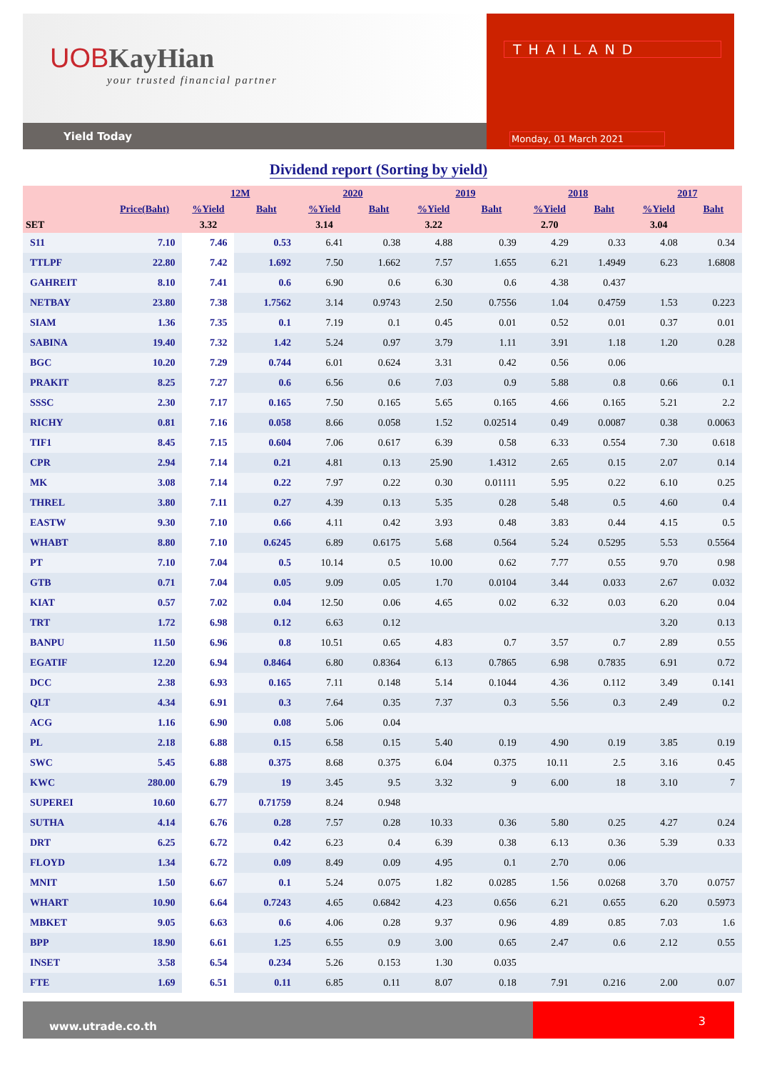UOB KayHian
your trusted financial partner
Yield Today
THAILAND
Monday, 01 March 2021
Dividend report (Sorting by yield)
| | | 12M | | 2020 | | 2019 | | 2018 | | 2017 | |
| --- | --- | --- | --- | --- | --- | --- | --- | --- | --- | --- | --- |
| | Price(Baht) | %Yield | Baht | %Yield | Baht | %Yield | Baht | %Yield | Baht | %Yield | Baht |
| SET | | 3.32 | | 3.14 | | 3.22 | | 2.70 | | 3.04 | |
| S11 | 7.10 | 7.46 | 0.53 | 6.41 | 0.38 | 4.88 | 0.39 | 4.29 | 0.33 | 4.08 | 0.34 |
| TTLPF | 22.80 | 7.42 | 1.692 | 7.50 | 1.662 | 7.57 | 1.655 | 6.21 | 1.4949 | 6.23 | 1.6808 |
| GAHREIT | 8.10 | 7.41 | 0.6 | 6.90 | 0.6 | 6.30 | 0.6 | 4.38 | 0.437 | | |
| NETBAY | 23.80 | 7.38 | 1.7562 | 3.14 | 0.9743 | 2.50 | 0.7556 | 1.04 | 0.4759 | 1.53 | 0.223 |
| SIAM | 1.36 | 7.35 | 0.1 | 7.19 | 0.1 | 0.45 | 0.01 | 0.52 | 0.01 | 0.37 | 0.01 |
| SABINA | 19.40 | 7.32 | 1.42 | 5.24 | 0.97 | 3.79 | 1.11 | 3.91 | 1.18 | 1.20 | 0.28 |
| BGC | 10.20 | 7.29 | 0.744 | 6.01 | 0.624 | 3.31 | 0.42 | 0.56 | 0.06 | | |
| PRAKIT | 8.25 | 7.27 | 0.6 | 6.56 | 0.6 | 7.03 | 0.9 | 5.88 | 0.8 | 0.66 | 0.1 |
| SSSC | 2.30 | 7.17 | 0.165 | 7.50 | 0.165 | 5.65 | 0.165 | 4.66 | 0.165 | 5.21 | 2.2 |
| RICHY | 0.81 | 7.16 | 0.058 | 8.66 | 0.058 | 1.52 | 0.02514 | 0.49 | 0.0087 | 0.38 | 0.0063 |
| TIF1 | 8.45 | 7.15 | 0.604 | 7.06 | 0.617 | 6.39 | 0.58 | 6.33 | 0.554 | 7.30 | 0.618 |
| CPR | 2.94 | 7.14 | 0.21 | 4.81 | 0.13 | 25.90 | 1.4312 | 2.65 | 0.15 | 2.07 | 0.14 |
| MK | 3.08 | 7.14 | 0.22 | 7.97 | 0.22 | 0.30 | 0.01111 | 5.95 | 0.22 | 6.10 | 0.25 |
| THREL | 3.80 | 7.11 | 0.27 | 4.39 | 0.13 | 5.35 | 0.28 | 5.48 | 0.5 | 4.60 | 0.4 |
| EASTW | 9.30 | 7.10 | 0.66 | 4.11 | 0.42 | 3.93 | 0.48 | 3.83 | 0.44 | 4.15 | 0.5 |
| WHABT | 8.80 | 7.10 | 0.6245 | 6.89 | 0.6175 | 5.68 | 0.564 | 5.24 | 0.5295 | 5.53 | 0.5564 |
| PT | 7.10 | 7.04 | 0.5 | 10.14 | 0.5 | 10.00 | 0.62 | 7.77 | 0.55 | 9.70 | 0.98 |
| GTB | 0.71 | 7.04 | 0.05 | 9.09 | 0.05 | 1.70 | 0.0104 | 3.44 | 0.033 | 2.67 | 0.032 |
| KIAT | 0.57 | 7.02 | 0.04 | 12.50 | 0.06 | 4.65 | 0.02 | 6.32 | 0.03 | 6.20 | 0.04 |
| TRT | 1.72 | 6.98 | 0.12 | 6.63 | 0.12 | | | | | 3.20 | 0.13 |
| BANPU | 11.50 | 6.96 | 0.8 | 10.51 | 0.65 | 4.83 | 0.7 | 3.57 | 0.7 | 2.89 | 0.55 |
| EGATIF | 12.20 | 6.94 | 0.8464 | 6.80 | 0.8364 | 6.13 | 0.7865 | 6.98 | 0.7835 | 6.91 | 0.72 |
| DCC | 2.38 | 6.93 | 0.165 | 7.11 | 0.148 | 5.14 | 0.1044 | 4.36 | 0.112 | 3.49 | 0.141 |
| QLT | 4.34 | 6.91 | 0.3 | 7.64 | 0.35 | 7.37 | 0.3 | 5.56 | 0.3 | 2.49 | 0.2 |
| ACG | 1.16 | 6.90 | 0.08 | 5.06 | 0.04 | | | | | | |
| PL | 2.18 | 6.88 | 0.15 | 6.58 | 0.15 | 5.40 | 0.19 | 4.90 | 0.19 | 3.85 | 0.19 |
| SWC | 5.45 | 6.88 | 0.375 | 8.68 | 0.375 | 6.04 | 0.375 | 10.11 | 2.5 | 3.16 | 0.45 |
| KWC | 280.00 | 6.79 | 19 | 3.45 | 9.5 | 3.32 | 9 | 6.00 | 18 | 3.10 | 7 |
| SUPEREI | 10.60 | 6.77 | 0.71759 | 8.24 | 0.948 | | | | | | |
| SUTHA | 4.14 | 6.76 | 0.28 | 7.57 | 0.28 | 10.33 | 0.36 | 5.80 | 0.25 | 4.27 | 0.24 |
| DRT | 6.25 | 6.72 | 0.42 | 6.23 | 0.4 | 6.39 | 0.38 | 6.13 | 0.36 | 5.39 | 0.33 |
| FLOYD | 1.34 | 6.72 | 0.09 | 8.49 | 0.09 | 4.95 | 0.1 | 2.70 | 0.06 | | |
| MNIT | 1.50 | 6.67 | 0.1 | 5.24 | 0.075 | 1.82 | 0.0285 | 1.56 | 0.0268 | 3.70 | 0.0757 |
| WHART | 10.90 | 6.64 | 0.7243 | 4.65 | 0.6842 | 4.23 | 0.656 | 6.21 | 0.655 | 6.20 | 0.5973 |
| MBKET | 9.05 | 6.63 | 0.6 | 4.06 | 0.28 | 9.37 | 0.96 | 4.89 | 0.85 | 7.03 | 1.6 |
| BPP | 18.90 | 6.61 | 1.25 | 6.55 | 0.9 | 3.00 | 0.65 | 2.47 | 0.6 | 2.12 | 0.55 |
| INSET | 3.58 | 6.54 | 0.234 | 5.26 | 0.153 | 1.30 | 0.035 | | | | |
| FTE | 1.69 | 6.51 | 0.11 | 6.85 | 0.11 | 8.07 | 0.18 | 7.91 | 0.216 | 2.00 | 0.07 |
www.utrade.co.th
3